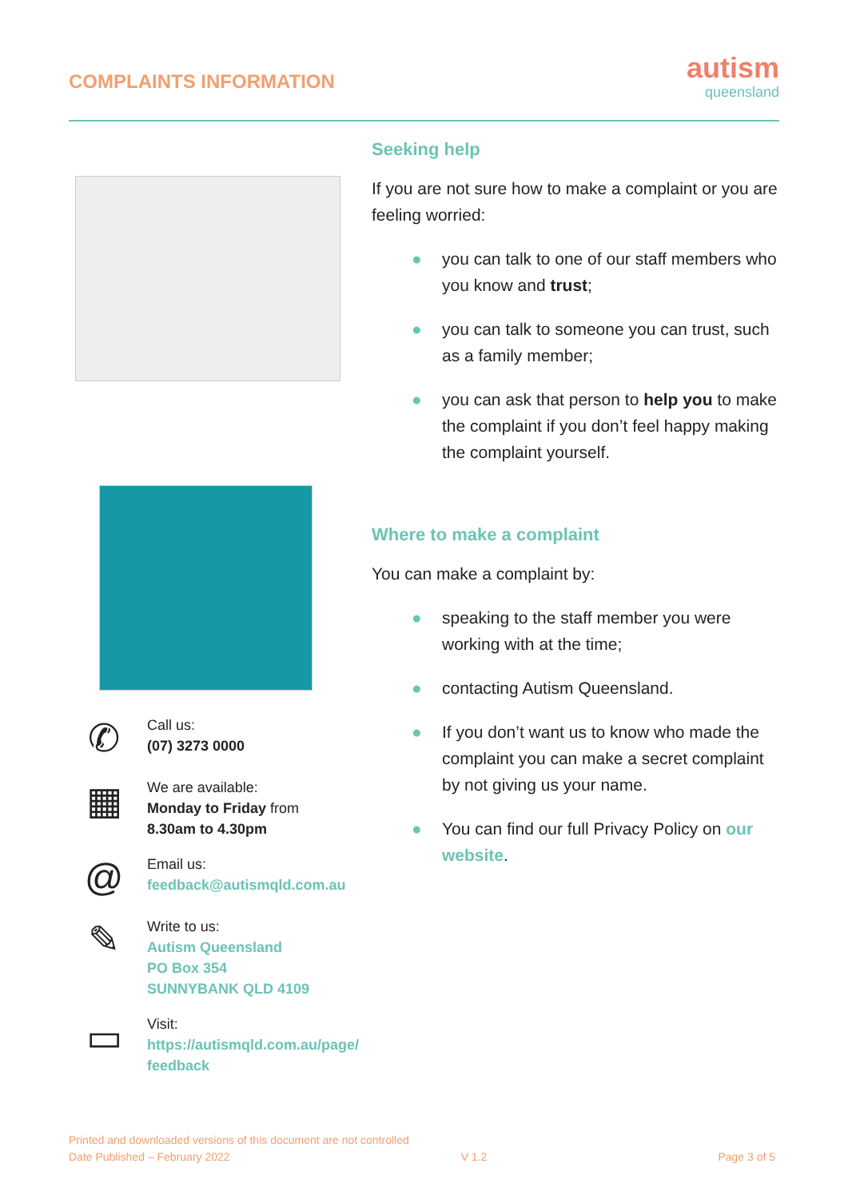COMPLAINTS INFORMATION
autism
queensland
✆
Call us:
(07) 3273 0000
▦
We are available:
Monday to Friday from
8.30am to 4.30pm
@
Email us:
feedback@autismqld.com.au
✎
Write to us:
Autism Queensland
PO Box 354
SUNNYBANK QLD 4109
▭
Visit:
https://autismqld.com.au/page/
feedback
Seeking help
If you are not sure how to make a complaint or you are feeling worried:
● you can talk to one of our staff members who you know and trust;
● you can talk to someone you can trust, such as a family member;
● you can ask that person to help you to make the complaint if you don’t feel happy making the complaint yourself.
Where to make a complaint
You can make a complaint by:
● speaking to the staff member you were working with at the time;
● contacting Autism Queensland.
● If you don’t want us to know who made the complaint you can make a secret complaint by not giving us your name.
● You can find our full Privacy Policy on our website.
Printed and downloaded versions of this document are not controlled
Date Published – February 2022 V 1.2 Page 3 of 5